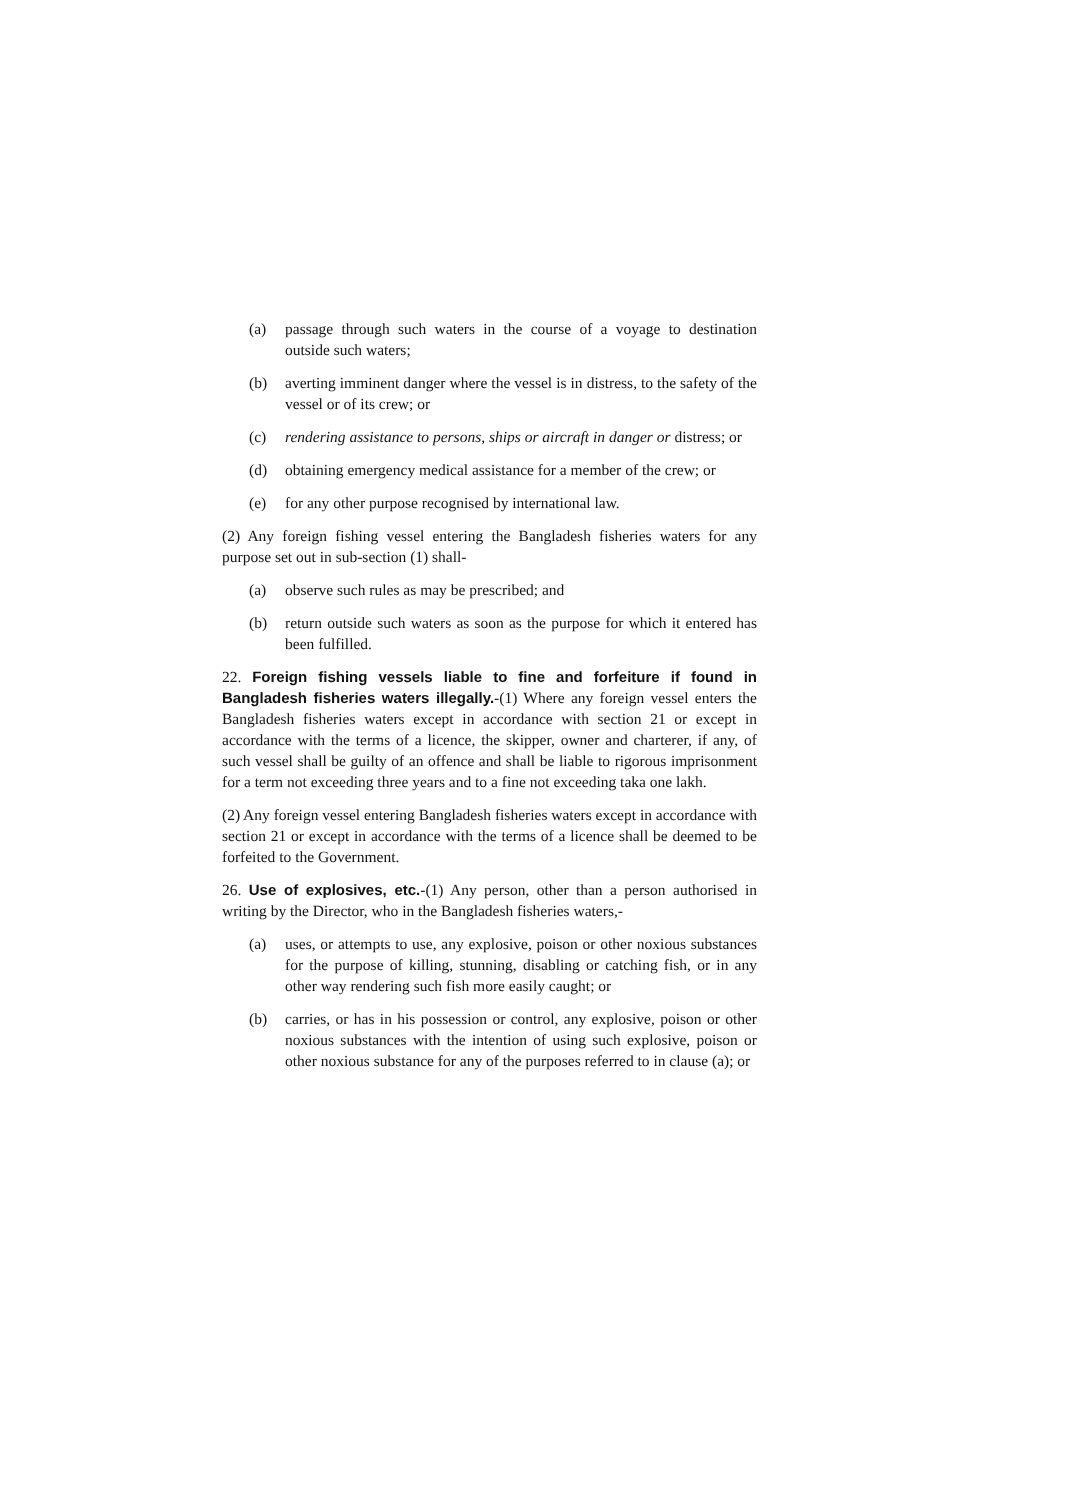(a) passage through such waters in the course of a voyage to destination outside such waters;
(b) averting imminent danger where the vessel is in distress, to the safety of the vessel or of its crew; or
(c) rendering assistance to persons, ships or aircraft in danger or distress; or
(d) obtaining emergency medical assistance for a member of the crew; or
(e) for any other purpose recognised by international law.
(2) Any foreign fishing vessel entering the Bangladesh fisheries waters for any purpose set out in sub-section (1) shall-
(a) observe such rules as may be prescribed; and
(b) return outside such waters as soon as the purpose for which it entered has been fulfilled.
22. Foreign fishing vessels liable to fine and forfeiture if found in Bangladesh fisheries waters illegally.-(1) Where any foreign vessel enters the Bangladesh fisheries waters except in accordance with section 21 or except in accordance with the terms of a licence, the skipper, owner and charterer, if any, of such vessel shall be guilty of an offence and shall be liable to rigorous imprisonment for a term not exceeding three years and to a fine not exceeding taka one lakh.
(2) Any foreign vessel entering Bangladesh fisheries waters except in accordance with section 21 or except in accordance with the terms of a licence shall be deemed to be forfeited to the Government.
26. Use of explosives, etc.-(1) Any person, other than a person authorised in writing by the Director, who in the Bangladesh fisheries waters,-
(a) uses, or attempts to use, any explosive, poison or other noxious substances for the purpose of killing, stunning, disabling or catching fish, or in any other way rendering such fish more easily caught; or
(b) carries, or has in his possession or control, any explosive, poison or other noxious substances with the intention of using such explosive, poison or other noxious substance for any of the purposes referred to in clause (a); or